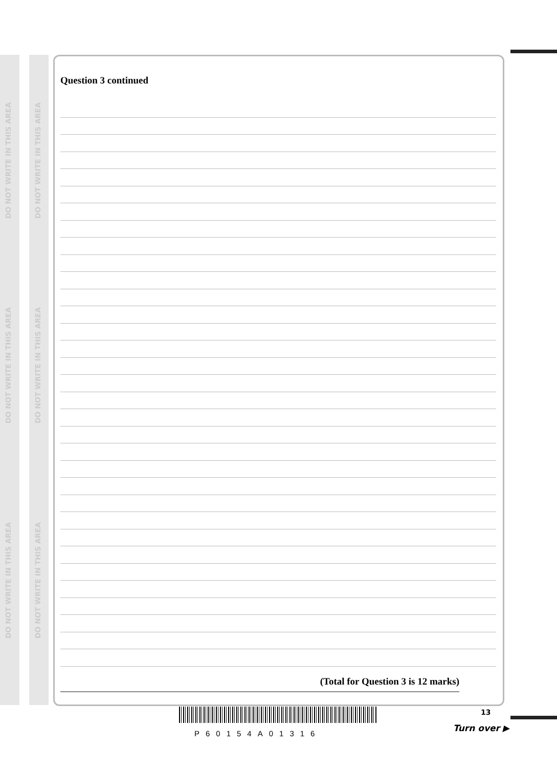DO NOT WRITE IN THIS AREA
DO NOT WRITE IN THIS AREA
DO NOT WRITE IN THIS AREA
DO NOT WRITE IN THIS AREA
DO NOT WRITE IN THIS AREA
DO NOT WRITE IN THIS AREA
Question 3 continued
(Total for Question 3 is 12 marks)
P60154A01316
13
Turn over ▶